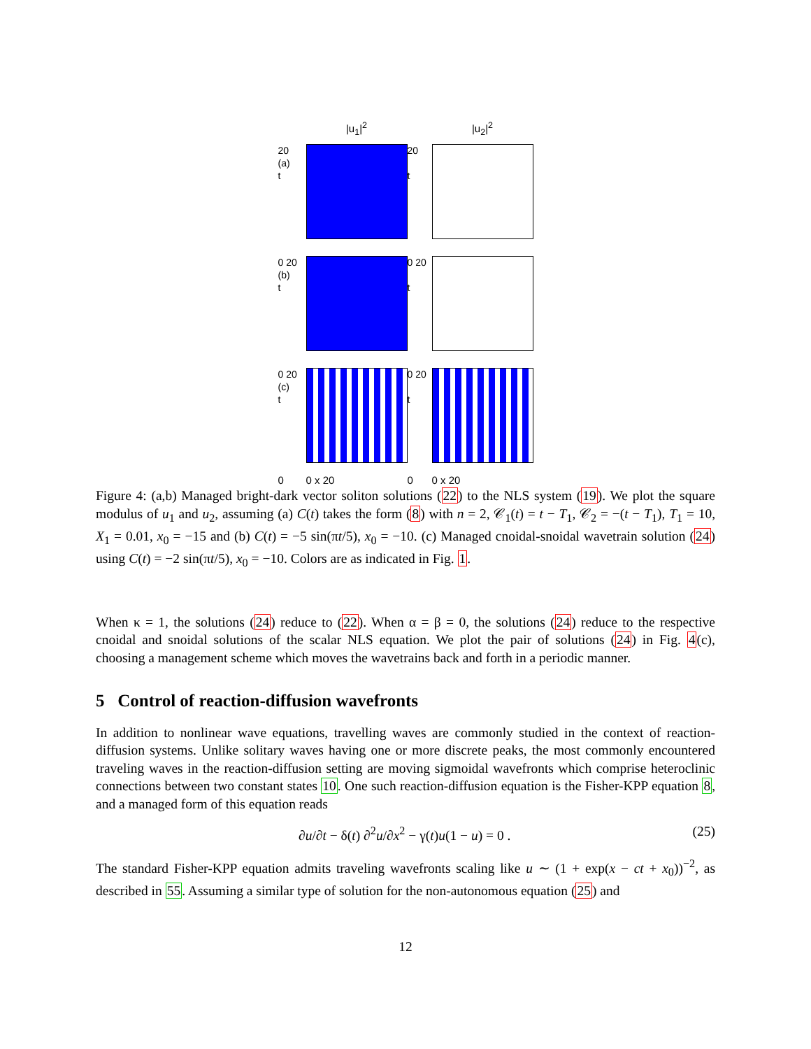|u<sub>1</sub>|<sup>2</sup>
|u<sub>2</sub>|<sup>2</sup>
20
(a)
t
20
t
0 20
(b)
t
0 20
t
0 20
(c)
t
0 20
t
0
0 x 20
0
0 x 20
Figure 4: (a,b) Managed bright-dark vector soliton solutions (22) to the NLS system (19). We plot the square modulus of u<sub>1</sub> and u<sub>2</sub>, assuming (a) C(t) takes the form (8) with n = 2, 𝒞<sub>1</sub>(t) = t − T<sub>1</sub>, 𝒞<sub>2</sub> = −(t − T<sub>1</sub>), T<sub>1</sub> = 10, X<sub>1</sub> = 0.01, x<sub>0</sub> = −15 and (b) C(t) = −5 sin(πt/5), x<sub>0</sub> = −10. (c) Managed cnoidal-snoidal wavetrain solution (24) using C(t) = −2 sin(πt/5), x<sub>0</sub> = −10. Colors are as indicated in Fig. 1.
When κ = 1, the solutions (24) reduce to (22). When α = β = 0, the solutions (24) reduce to the respective cnoidal and snoidal solutions of the scalar NLS equation. We plot the pair of solutions (24) in Fig. 4(c), choosing a management scheme which moves the wavetrains back and forth in a periodic manner.
5 Control of reaction-diffusion wavefronts
In addition to nonlinear wave equations, travelling waves are commonly studied in the context of reaction-diffusion systems. Unlike solitary waves having one or more discrete peaks, the most commonly encountered traveling waves in the reaction-diffusion setting are moving sigmoidal wavefronts which comprise heteroclinic connections between two constant states 10. One such reaction-diffusion equation is the Fisher-KPP equation 8, and a managed form of this equation reads
∂u/∂t − δ(t) ∂<sup>2</sup>u/∂x<sup>2</sup> − γ(t)u(1 − u) = 0 . (25)
The standard Fisher-KPP equation admits traveling wavefronts scaling like u ∼ (1 + exp(x − ct + x<sub>0</sub>))<sup>−2</sup>, as described in 55. Assuming a similar type of solution for the non-autonomous equation (25) and
12